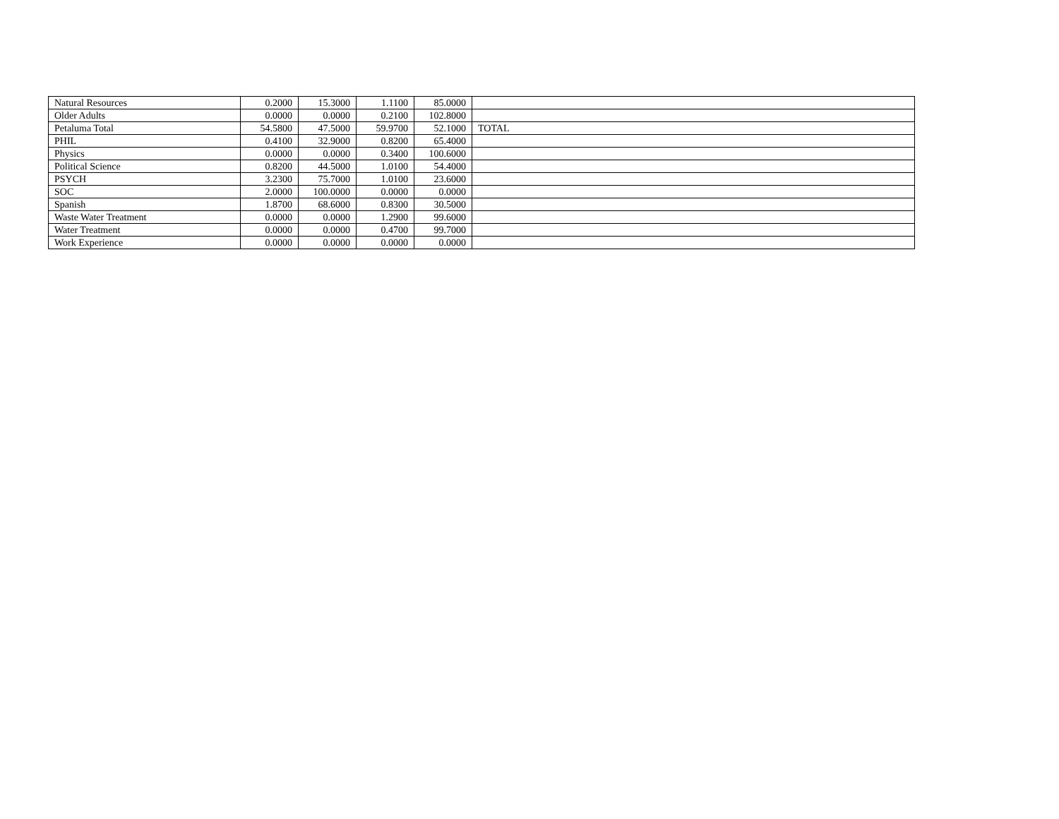| Natural Resources | 0.2000 | 15.3000 | 1.1100 | 85.0000 | |
| Older Adults | 0.0000 | 0.0000 | 0.2100 | 102.8000 | |
| Petaluma Total | 54.5800 | 47.5000 | 59.9700 | 52.1000 | TOTAL |
| PHIL | 0.4100 | 32.9000 | 0.8200 | 65.4000 | |
| Physics | 0.0000 | 0.0000 | 0.3400 | 100.6000 | |
| Political Science | 0.8200 | 44.5000 | 1.0100 | 54.4000 | |
| PSYCH | 3.2300 | 75.7000 | 1.0100 | 23.6000 | |
| SOC | 2.0000 | 100.0000 | 0.0000 | 0.0000 | |
| Spanish | 1.8700 | 68.6000 | 0.8300 | 30.5000 | |
| Waste Water Treatment | 0.0000 | 0.0000 | 1.2900 | 99.6000 | |
| Water Treatment | 0.0000 | 0.0000 | 0.4700 | 99.7000 | |
| Work Experience | 0.0000 | 0.0000 | 0.0000 | 0.0000 | |